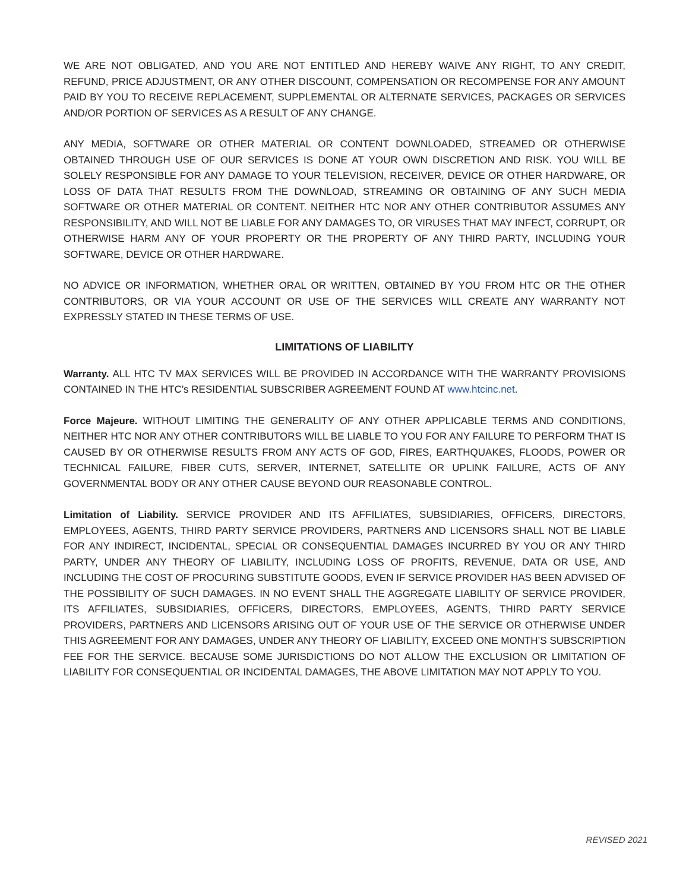WE ARE NOT OBLIGATED, AND YOU ARE NOT ENTITLED AND HEREBY WAIVE ANY RIGHT, TO ANY CREDIT, REFUND, PRICE ADJUSTMENT, OR ANY OTHER DISCOUNT, COMPENSATION OR RECOMPENSE FOR ANY AMOUNT PAID BY YOU TO RECEIVE REPLACEMENT, SUPPLEMENTAL OR ALTERNATE SERVICES, PACKAGES OR SERVICES AND/OR PORTION OF SERVICES AS A RESULT OF ANY CHANGE.
ANY MEDIA, SOFTWARE OR OTHER MATERIAL OR CONTENT DOWNLOADED, STREAMED OR OTHERWISE OBTAINED THROUGH USE OF OUR SERVICES IS DONE AT YOUR OWN DISCRETION AND RISK. YOU WILL BE SOLELY RESPONSIBLE FOR ANY DAMAGE TO YOUR TELEVISION, RECEIVER, DEVICE OR OTHER HARDWARE, OR LOSS OF DATA THAT RESULTS FROM THE DOWNLOAD, STREAMING OR OBTAINING OF ANY SUCH MEDIA SOFTWARE OR OTHER MATERIAL OR CONTENT. NEITHER HTC NOR ANY OTHER CONTRIBUTOR ASSUMES ANY RESPONSIBILITY, AND WILL NOT BE LIABLE FOR ANY DAMAGES TO, OR VIRUSES THAT MAY INFECT, CORRUPT, OR OTHERWISE HARM ANY OF YOUR PROPERTY OR THE PROPERTY OF ANY THIRD PARTY, INCLUDING YOUR SOFTWARE, DEVICE OR OTHER HARDWARE.
NO ADVICE OR INFORMATION, WHETHER ORAL OR WRITTEN, OBTAINED BY YOU FROM HTC OR THE OTHER CONTRIBUTORS, OR VIA YOUR ACCOUNT OR USE OF THE SERVICES WILL CREATE ANY WARRANTY NOT EXPRESSLY STATED IN THESE TERMS OF USE.
LIMITATIONS OF LIABILITY
Warranty. ALL HTC TV MAX SERVICES WILL BE PROVIDED IN ACCORDANCE WITH THE WARRANTY PROVISIONS CONTAINED IN THE HTC’s RESIDENTIAL SUBSCRIBER AGREEMENT FOUND AT www.htcinc.net.
Force Majeure. WITHOUT LIMITING THE GENERALITY OF ANY OTHER APPLICABLE TERMS AND CONDITIONS, NEITHER HTC NOR ANY OTHER CONTRIBUTORS WILL BE LIABLE TO YOU FOR ANY FAILURE TO PERFORM THAT IS CAUSED BY OR OTHERWISE RESULTS FROM ANY ACTS OF GOD, FIRES, EARTHQUAKES, FLOODS, POWER OR TECHNICAL FAILURE, FIBER CUTS, SERVER, INTERNET, SATELLITE OR UPLINK FAILURE, ACTS OF ANY GOVERNMENTAL BODY OR ANY OTHER CAUSE BEYOND OUR REASONABLE CONTROL.
Limitation of Liability. SERVICE PROVIDER AND ITS AFFILIATES, SUBSIDIARIES, OFFICERS, DIRECTORS, EMPLOYEES, AGENTS, THIRD PARTY SERVICE PROVIDERS, PARTNERS AND LICENSORS SHALL NOT BE LIABLE FOR ANY INDIRECT, INCIDENTAL, SPECIAL OR CONSEQUENTIAL DAMAGES INCURRED BY YOU OR ANY THIRD PARTY, UNDER ANY THEORY OF LIABILITY, INCLUDING LOSS OF PROFITS, REVENUE, DATA OR USE, AND INCLUDING THE COST OF PROCURING SUBSTITUTE GOODS, EVEN IF SERVICE PROVIDER HAS BEEN ADVISED OF THE POSSIBILITY OF SUCH DAMAGES. IN NO EVENT SHALL THE AGGREGATE LIABILITY OF SERVICE PROVIDER, ITS AFFILIATES, SUBSIDIARIES, OFFICERS, DIRECTORS, EMPLOYEES, AGENTS, THIRD PARTY SERVICE PROVIDERS, PARTNERS AND LICENSORS ARISING OUT OF YOUR USE OF THE SERVICE OR OTHERWISE UNDER THIS AGREEMENT FOR ANY DAMAGES, UNDER ANY THEORY OF LIABILITY, EXCEED ONE MONTH’S SUBSCRIPTION FEE FOR THE SERVICE. BECAUSE SOME JURISDICTIONS DO NOT ALLOW THE EXCLUSION OR LIMITATION OF LIABILITY FOR CONSEQUENTIAL OR INCIDENTAL DAMAGES, THE ABOVE LIMITATION MAY NOT APPLY TO YOU.
REVISED 2021